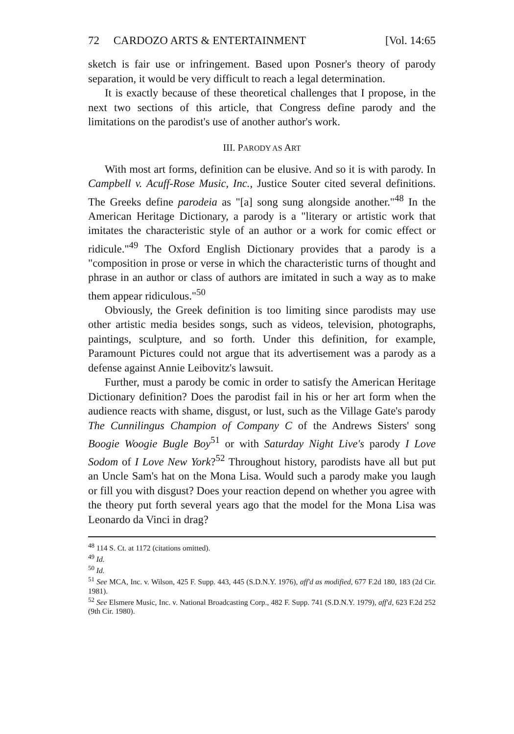72 CARDOZO ARTS & ENTERTAINMENT [Vol. 14:65
sketch is fair use or infringement. Based upon Posner's theory of parody separation, it would be very difficult to reach a legal determination.
It is exactly because of these theoretical challenges that I propose, in the next two sections of this article, that Congress define parody and the limitations on the parodist's use of another author's work.
III. PARODY AS ART
With most art forms, definition can be elusive. And so it is with parody. In Campbell v. Acuff-Rose Music, Inc., Justice Souter cited several definitions. The Greeks define parodeia as "[a] song sung alongside another."<sup>48</sup> In the American Heritage Dictionary, a parody is a "literary or artistic work that imitates the characteristic style of an author or a work for comic effect or ridicule."<sup>49</sup> The Oxford English Dictionary provides that a parody is a "composition in prose or verse in which the characteristic turns of thought and phrase in an author or class of authors are imitated in such a way as to make them appear ridiculous."<sup>50</sup>
Obviously, the Greek definition is too limiting since parodists may use other artistic media besides songs, such as videos, television, photographs, paintings, sculpture, and so forth. Under this definition, for example, Paramount Pictures could not argue that its advertisement was a parody as a defense against Annie Leibovitz's lawsuit.
Further, must a parody be comic in order to satisfy the American Heritage Dictionary definition? Does the parodist fail in his or her art form when the audience reacts with shame, disgust, or lust, such as the Village Gate's parody The Cunnilingus Champion of Company C of the Andrews Sisters' song Boogie Woogie Bugle Boy<sup>51</sup> or with Saturday Night Live's parody I Love Sodom of I Love New York?<sup>52</sup> Throughout history, parodists have all but put an Uncle Sam's hat on the Mona Lisa. Would such a parody make you laugh or fill you with disgust? Does your reaction depend on whether you agree with the theory put forth several years ago that the model for the Mona Lisa was Leonardo da Vinci in drag?
<sup>48</sup> 114 S. Ct. at 1172 (citations omitted).
<sup>49</sup> Id.
<sup>50</sup> Id.
<sup>51</sup> See MCA, Inc. v. Wilson, 425 F. Supp. 443, 445 (S.D.N.Y. 1976), aff'd as modified, 677 F.2d 180, 183 (2d Cir. 1981).
<sup>52</sup> See Elsmere Music, Inc. v. National Broadcasting Corp., 482 F. Supp. 741 (S.D.N.Y. 1979), aff'd, 623 F.2d 252 (9th Cir. 1980).